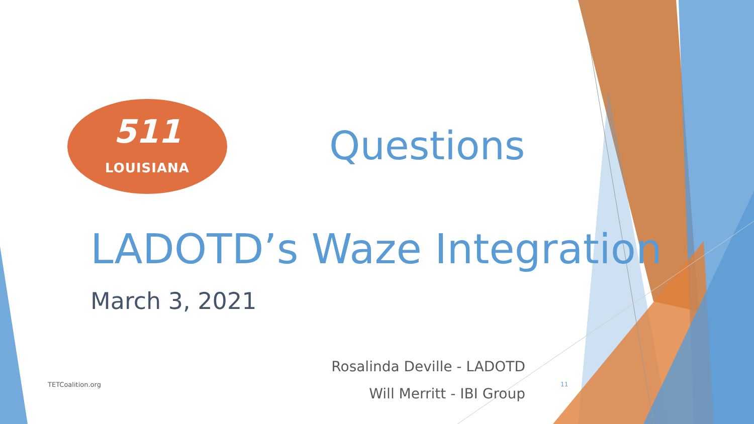511
LOUISIANA
Questions
LADOTD’s Waze Integration
March 3, 2021
Rosalinda Deville - LADOTD
Will Merritt - IBI Group
TETCoalition.org 11